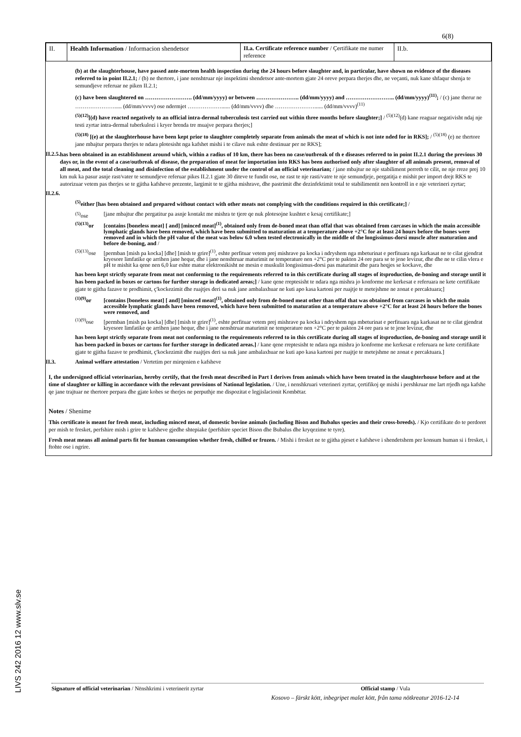6(8)
LIVS 242 2016 12 www.slv.se
| II. | Health Information / Informacion shendetsor | II.a. Certificate reference number / Çertifikate me numer reference | II.b. |
(b) at the slaughterhouse, have passed ante-mortem health inspection during the 24 hours before slaughter and, in particular, have shown no evidence of the diseases referred to in point II.2.1; / (b) ne thertore, i jane nenshtruar nje inspektimi shendetsor ante-mortem gjate 24 oreve perpara therjes dhe, ne veçanti, nuk kane shfaqur shenja te semundjeve referuar ne piken II.2.1;
(c) have been slaughtered on ……………………. (dd/mm/yyyy) or between ………………….. (dd/mm/yyyy) and …………………….. (dd/mm/yyyy)<sup>(11)</sup>; / (c) jane therur ne …………………..... (dd/mm/vvvv) ose ndermjet ………………...... (dd/mm/vvvv) dhe …………………...... (dd/mm/vvvv)<sup>(11)</sup>
<sup>(5)(12)</sup>[(d) have reacted negatively to an official intra-dermal tuberculosis test carried out within three months before slaughter;] / <sup>(5)(12)</sup>(d) kane reaguar negativisht ndaj nje testi zyrtar intra-dermal tuberkulozi i kryer brenda tre muajve perpara therjes;]
<sup>(5)(18)</sup> [(e) at the slaughterhouse have been kept prior to slaughter completely separate from animals the meat of which is not inte nded for in RKS]; / <sup>(5)(18)</sup> (e) ne thertore jane mbajtur perpara therjes te ndara plotesisht nga kafshet mishi i te cilave nuk eshte destinuar per ne RKS];
II.2.5.
has been obtained in an establishment around which, within a radius of 10 km, there has been no case/outbreak of th e diseases referred to in point II.2.1 during the previous 30 days or, in the event of a case/outbreak of disease, the preparation of meat for importation into RKS has been authorised only after slaughter of all animals present, removal of all meat, and the total cleaning and disinfection of the establishment under the control of an official veterinarian; / jane mbajtur ne nje stabiliment perreth te cilit, ne nje rreze prej 10 km nuk ka pasur asnje rast/vater te semundjeve referuar pikes II.2.1 gjate 30 diteve te fundit ose, ne rast te nje rasti/vatre te nje semundjeje, pergatitja e mishit per import drejt RKS te autorizuar vetem pas therjes se te gjitha kafsheve prezente, largimit te te gjitha mishrave, dhe pastrimit dhe dezinfektimit total te stabilimentit nen kontroll in e nje veterineri zyrtar;
II.2.6.
<sup>(5)</sup> either [has been obtained and prepared without contact with other meats not complying with the conditions required in this certificate;] /
<sup>(5)</sup> ose [jane mbajtur dhe pergatitur pa asnje kontakt me mishra te tjere qe nuk plotesojne kushtet e kesaj certifikate;]
<sup>(5)(13)</sup>or [contains [boneless meat] [ and] [minced meat]<sup>(1)</sup>, obtained only from de-boned meat than offal that was obtained from carcases in which the main accessible lymphatic glands have been removed, which have been submitted to maturation at a temperature above +2°C for at least 24 hours before the bones were removed and in which the pH value of the meat was below 6.0 when tested electronically in the middle of the longissimus-dorsi muscle after maturation and before de-boning, and /
<sup>(5)(13)</sup>ose [permban [mish pa kocka] [dhe] [mish te grire]<sup>(1)</sup>, eshte perfituar vetem prej mishrave pa kocka i ndryshem nga mbeturinat e perfituara nga karkasat ne te cilat gjendrat kryesore limfatike qe arrihen jane hequr, dhe i jane nenshtruar maturimit ne temperature nen +2°C per te pakten 24 ore para se te jene levizur, dhe dhe ne te cilin vlera e pH te mishit ka qene nen 6,0 kur eshte matur elektronikisht ne mesin e muskulit longissimus-dorsi pas maturimit dhe para heqjes se kockave, dhe
has been kept strictly separate from meat not conforming to the requirements referred to in this certificate during all stages of itsproduction, de-boning and storage until it has been packed in boxes or cartons for further storage in dedicated areas;] / kane qene rreptesisht te ndara nga mishra jo konforme me kerkesat e referuara ne kete certifikate gjate te gjitha fazave te prodhimit, ç'kockezimit dhe ruajtjes deri sa nuk jane ambalaxhuar ne kuti apo kasa kartoni per ruajtje te metejshme ne zonat e percaktuara;]
<sup>(1)(9)</sup>or [contains [boneless meat] [ and] [minced meat]<sup>(1)</sup>, obtained only from de-boned meat other than offal that was obtained from carcases in which the main accessible lymphatic glands have been removed, which have been submitted to maturation at a temperature above +2°C for at least 24 hours before the bones were removed, and
<sup>(1)(9)</sup>ose [permban [mish pa kocka] [dhe] [mish te grire]<sup>(1)</sup>, eshte perfituar vetem prej mishrave pa kocka i ndryshem nga mbeturinat e perfituara nga karkasat ne te cilat gjendrat kryesore limfatike qe arrihen jane hequr, dhe i jane nenshtruar maturimit ne temperature nen +2°C per te pakten 24 ore para se te jene levizur, dhe
has been kept strictly separate from meat not conforming to the requirements referred to in this certificate during all stages of itsproduction, de-boning and storage until it has been packed in boxes or cartons for further storage in dedicated areas.] / kane qene rreptesisht te ndara nga mishra jo konforme me kerkesat e referuara ne kete certifikate gjate te gjitha fazave te prodhimit, ç'kockezimit dhe ruajtjes deri sa nuk jane ambalaxhuar ne kuti apo kasa kartoni per ruajtje te metejshme ne zonat e percaktuara.]
II.3. Animal welfare attestation / Vertetim per mirqenien e kafsheve
I, the undersigned official veterinarian, hereby certify, that the fresh meat described in Part I derives from animals which have been treated in the slaughterhouse before and at the time of slaughter or killing in accordance with the relevant provisions of National legislation. / Une, i nenshkruari veterineri zyrtar, çertifikoj qe mishi i pershkruar me lart rrjedh nga kafshe qe jane trajtuar ne thertore perpara dhe gjate kohes se therjes ne perputhje me dispozitat e legjislacionit Kombëtar.
Notes / Shenime
This certificate is meant for fresh meat, including minced meat, of domestic bovine animals (including Bison and Bubalus species and their cross-breeds). / Kjo certifikate do te perdoret per mish te fresket, perfshire mish i grire te kafsheve gjedhe shtepiake (perfshire speciet Bison dhe Bubalus dhe kryqezime te tyre).
Fresh meat means all animal parts fit for human consumption whether fresh, chilled or frozen. / Mishi i fresket ne te gjitha pjeset e kafsheve i shendetshem per konsum human si i fresket, i ftohte ose i ngrire.
Signature of official veterinarian / Nënshkrimi i veterinerit zyrtar Official stamp / Vula
Kosovo – färskt kött, inbegripet malet kött, från tama nötkreatur 2016-12-14